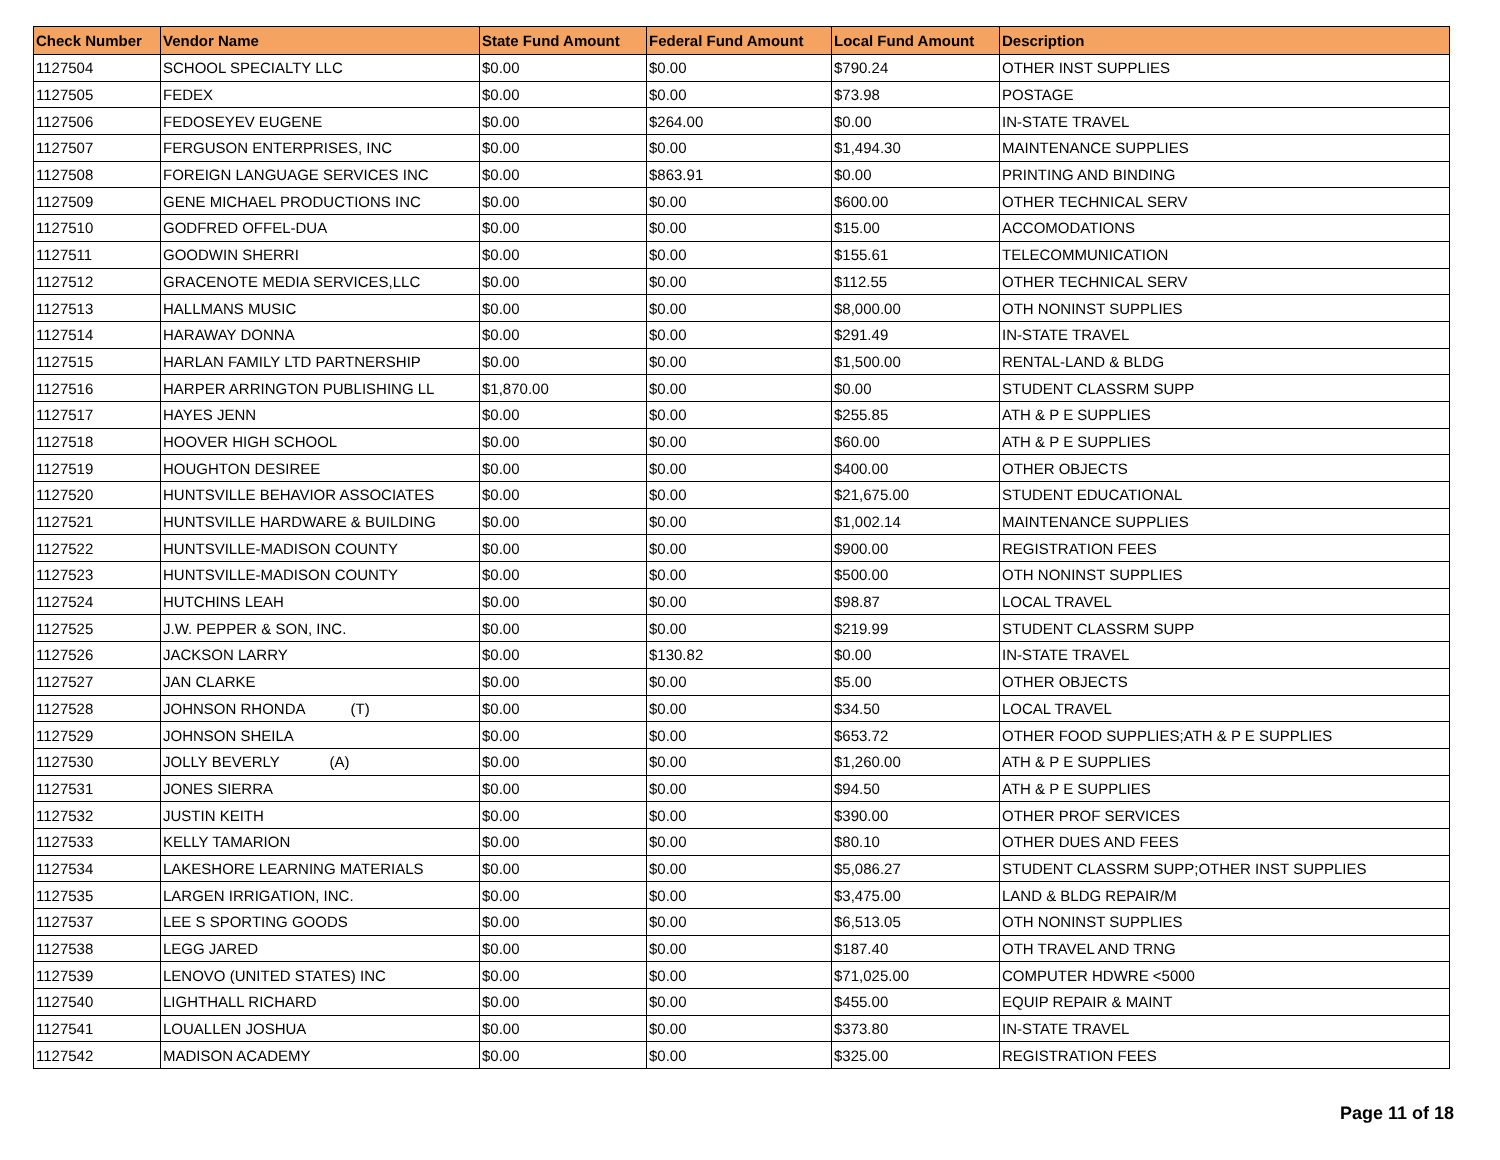| Check Number | Vendor Name | State Fund Amount | Federal Fund Amount | Local Fund Amount | Description |
| --- | --- | --- | --- | --- | --- |
| 1127504 | SCHOOL SPECIALTY LLC | $0.00 | $0.00 | $790.24 | OTHER INST SUPPLIES |
| 1127505 | FEDEX | $0.00 | $0.00 | $73.98 | POSTAGE |
| 1127506 | FEDOSEYEV EUGENE | $0.00 | $264.00 | $0.00 | IN-STATE TRAVEL |
| 1127507 | FERGUSON ENTERPRISES, INC | $0.00 | $0.00 | $1,494.30 | MAINTENANCE SUPPLIES |
| 1127508 | FOREIGN LANGUAGE SERVICES INC | $0.00 | $863.91 | $0.00 | PRINTING AND BINDING |
| 1127509 | GENE MICHAEL PRODUCTIONS INC | $0.00 | $0.00 | $600.00 | OTHER TECHNICAL SERV |
| 1127510 | GODFRED OFFEL-DUA | $0.00 | $0.00 | $15.00 | ACCOMODATIONS |
| 1127511 | GOODWIN SHERRI | $0.00 | $0.00 | $155.61 | TELECOMMUNICATION |
| 1127512 | GRACENOTE MEDIA SERVICES,LLC | $0.00 | $0.00 | $112.55 | OTHER TECHNICAL SERV |
| 1127513 | HALLMANS MUSIC | $0.00 | $0.00 | $8,000.00 | OTH NONINST SUPPLIES |
| 1127514 | HARAWAY DONNA | $0.00 | $0.00 | $291.49 | IN-STATE TRAVEL |
| 1127515 | HARLAN FAMILY LTD PARTNERSHIP | $0.00 | $0.00 | $1,500.00 | RENTAL-LAND & BLDG |
| 1127516 | HARPER ARRINGTON PUBLISHING LL | $1,870.00 | $0.00 | $0.00 | STUDENT CLASSRM SUPP |
| 1127517 | HAYES JENN | $0.00 | $0.00 | $255.85 | ATH & P E SUPPLIES |
| 1127518 | HOOVER HIGH SCHOOL | $0.00 | $0.00 | $60.00 | ATH & P E SUPPLIES |
| 1127519 | HOUGHTON DESIREE | $0.00 | $0.00 | $400.00 | OTHER OBJECTS |
| 1127520 | HUNTSVILLE BEHAVIOR ASSOCIATES | $0.00 | $0.00 | $21,675.00 | STUDENT EDUCATIONAL |
| 1127521 | HUNTSVILLE HARDWARE & BUILDING | $0.00 | $0.00 | $1,002.14 | MAINTENANCE SUPPLIES |
| 1127522 | HUNTSVILLE-MADISON COUNTY | $0.00 | $0.00 | $900.00 | REGISTRATION FEES |
| 1127523 | HUNTSVILLE-MADISON COUNTY | $0.00 | $0.00 | $500.00 | OTH NONINST SUPPLIES |
| 1127524 | HUTCHINS LEAH | $0.00 | $0.00 | $98.87 | LOCAL TRAVEL |
| 1127525 | J.W. PEPPER & SON, INC. | $0.00 | $0.00 | $219.99 | STUDENT CLASSRM SUPP |
| 1127526 | JACKSON LARRY | $0.00 | $130.82 | $0.00 | IN-STATE TRAVEL |
| 1127527 | JAN CLARKE | $0.00 | $0.00 | $5.00 | OTHER OBJECTS |
| 1127528 | JOHNSON RHONDA (T) | $0.00 | $0.00 | $34.50 | LOCAL TRAVEL |
| 1127529 | JOHNSON SHEILA | $0.00 | $0.00 | $653.72 | OTHER FOOD SUPPLIES;ATH & P E SUPPLIES |
| 1127530 | JOLLY BEVERLY (A) | $0.00 | $0.00 | $1,260.00 | ATH & P E SUPPLIES |
| 1127531 | JONES SIERRA | $0.00 | $0.00 | $94.50 | ATH & P E SUPPLIES |
| 1127532 | JUSTIN KEITH | $0.00 | $0.00 | $390.00 | OTHER PROF SERVICES |
| 1127533 | KELLY TAMARION | $0.00 | $0.00 | $80.10 | OTHER DUES AND FEES |
| 1127534 | LAKESHORE LEARNING MATERIALS | $0.00 | $0.00 | $5,086.27 | STUDENT CLASSRM SUPP;OTHER INST SUPPLIES |
| 1127535 | LARGEN IRRIGATION, INC. | $0.00 | $0.00 | $3,475.00 | LAND & BLDG REPAIR/M |
| 1127537 | LEE S SPORTING GOODS | $0.00 | $0.00 | $6,513.05 | OTH NONINST SUPPLIES |
| 1127538 | LEGG JARED | $0.00 | $0.00 | $187.40 | OTH TRAVEL AND TRNG |
| 1127539 | LENOVO (UNITED STATES) INC | $0.00 | $0.00 | $71,025.00 | COMPUTER HDWRE <5000 |
| 1127540 | LIGHTHALL RICHARD | $0.00 | $0.00 | $455.00 | EQUIP REPAIR & MAINT |
| 1127541 | LOUALLEN JOSHUA | $0.00 | $0.00 | $373.80 | IN-STATE TRAVEL |
| 1127542 | MADISON ACADEMY | $0.00 | $0.00 | $325.00 | REGISTRATION FEES |
Page 11 of 18